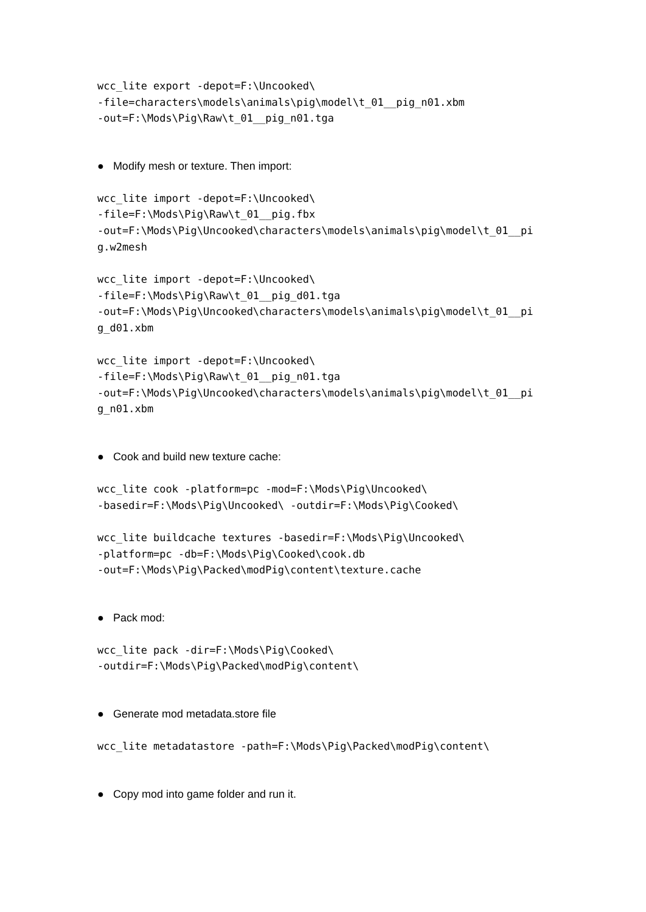wcc_lite export -depot=F:\Uncooked\
-file=characters\models\animals\pig\model\t_01__pig_n01.xbm
-out=F:\Mods\Pig\Raw\t_01__pig_n01.tga
● Modify mesh or texture. Then import:
wcc_lite import -depot=F:\Uncooked\
-file=F:\Mods\Pig\Raw\t_01__pig.fbx
-out=F:\Mods\Pig\Uncooked\characters\models\animals\pig\model\t_01__pi
g.w2mesh
wcc_lite import -depot=F:\Uncooked\
-file=F:\Mods\Pig\Raw\t_01__pig_d01.tga
-out=F:\Mods\Pig\Uncooked\characters\models\animals\pig\model\t_01__pi
g_d01.xbm
wcc_lite import -depot=F:\Uncooked\
-file=F:\Mods\Pig\Raw\t_01__pig_n01.tga
-out=F:\Mods\Pig\Uncooked\characters\models\animals\pig\model\t_01__pi
g_n01.xbm
● Cook and build new texture cache:
wcc_lite cook -platform=pc -mod=F:\Mods\Pig\Uncooked\
-basedir=F:\Mods\Pig\Uncooked\ -outdir=F:\Mods\Pig\Cooked\
wcc_lite buildcache textures -basedir=F:\Mods\Pig\Uncooked\
-platform=pc -db=F:\Mods\Pig\Cooked\cook.db
-out=F:\Mods\Pig\Packed\modPig\content\texture.cache
● Pack mod:
wcc_lite pack -dir=F:\Mods\Pig\Cooked\
-outdir=F:\Mods\Pig\Packed\modPig\content\
● Generate mod metadata.store file
wcc_lite metadatastore -path=F:\Mods\Pig\Packed\modPig\content\
● Copy mod into game folder and run it.